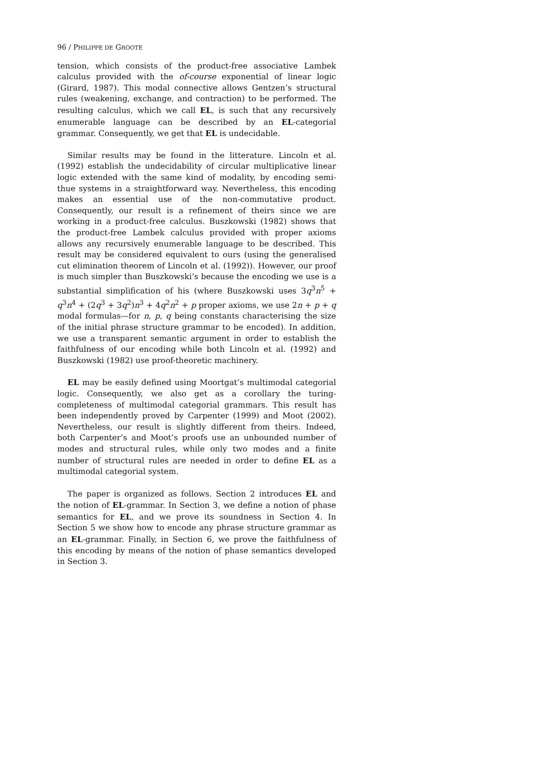96 / PHILIPPE DE GROOTE
tension, which consists of the product-free associative Lambek calculus provided with the of-course exponential of linear logic (Girard, 1987). This modal connective allows Gentzen’s structural rules (weakening, exchange, and contraction) to be performed. The resulting calculus, which we call EL, is such that any recursively enumerable language can be described by an EL-categorial grammar. Consequently, we get that EL is undecidable.
Similar results may be found in the litterature. Lincoln et al. (1992) establish the undecidability of circular multiplicative linear logic extended with the same kind of modality, by encoding semi-thue systems in a straightforward way. Nevertheless, this encoding makes an essential use of the non-commutative product. Consequently, our result is a refinement of theirs since we are working in a product-free calculus. Buszkowski (1982) shows that the product-free Lambek calculus provided with proper axioms allows any recursively enumerable language to be described. This result may be considered equivalent to ours (using the generalised cut elimination theorem of Lincoln et al. (1992)). However, our proof is much simpler than Buszkowski’s because the encoding we use is a substantial simplification of his (where Buszkowski uses 3q<sup>3</sup>n<sup>5</sup> + q<sup>3</sup>n<sup>4</sup> + (2q<sup>3</sup> + 3q<sup>2</sup>)n<sup>3</sup> + 4q<sup>2</sup>n<sup>2</sup> + p proper axioms, we use 2n + p + q modal formulas—for n, p, q being constants characterising the size of the initial phrase structure grammar to be encoded). In addition, we use a transparent semantic argument in order to establish the faithfulness of our encoding while both Lincoln et al. (1992) and Buszkowski (1982) use proof-theoretic machinery.
EL may be easily defined using Moortgat’s multimodal categorial logic. Consequently, we also get as a corollary the turing-completeness of multimodal categorial grammars. This result has been independently proved by Carpenter (1999) and Moot (2002). Nevertheless, our result is slightly different from theirs. Indeed, both Carpenter’s and Moot’s proofs use an unbounded number of modes and structural rules, while only two modes and a finite number of structural rules are needed in order to define EL as a multimodal categorial system.
The paper is organized as follows. Section 2 introduces EL and the notion of EL-grammar. In Section 3, we define a notion of phase semantics for EL, and we prove its soundness in Section 4. In Section 5 we show how to encode any phrase structure grammar as an EL-grammar. Finally, in Section 6, we prove the faithfulness of this encoding by means of the notion of phase semantics developed in Section 3.